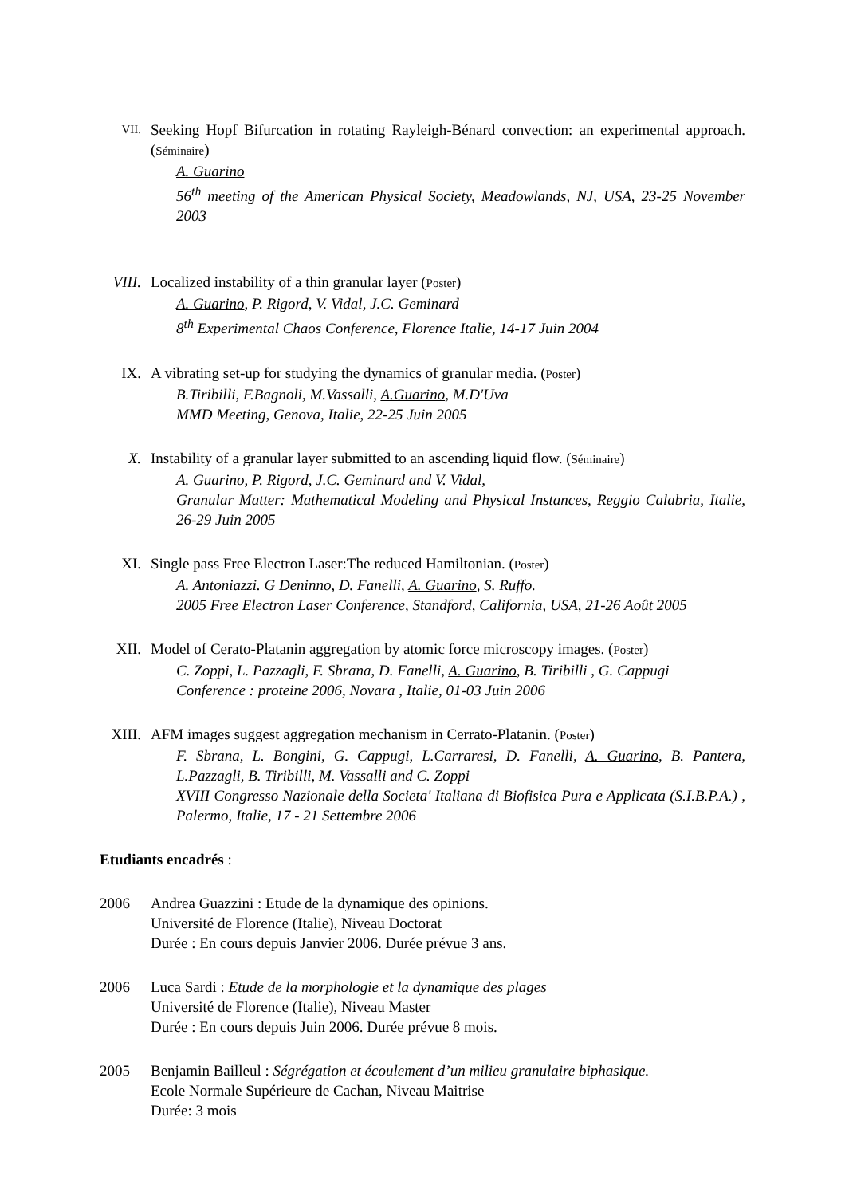VII.
Seeking Hopf Bifurcation in rotating Rayleigh-Bénard convection: an experimental approach. (Séminaire)
A. Guarino
56<sup>th</sup> meeting of the American Physical Society, Meadowlands, NJ, USA, 23-25 November 2003
VIII.
Localized instability of a thin granular layer (Poster)
A. Guarino, P. Rigord, V. Vidal, J.C. Geminard
8<sup>th</sup> Experimental Chaos Conference, Florence Italie, 14-17 Juin 2004
IX. A vibrating set-up for studying the dynamics of granular media. (Poster)
B.Tiribilli, F.Bagnoli, M.Vassalli, A.Guarino, M.D'Uva
MMD Meeting, Genova, Italie, 22-25 Juin 2005
X. Instability of a granular layer submitted to an ascending liquid flow. (Séminaire)
A. Guarino, P. Rigord, J.C. Geminard and V. Vidal,
Granular Matter: Mathematical Modeling and Physical Instances, Reggio Calabria, Italie, 26-29 Juin 2005
XI. Single pass Free Electron Laser:The reduced Hamiltonian. (Poster)
A. Antoniazzi. G Deninno, D. Fanelli, A. Guarino, S. Ruffo.
2005 Free Electron Laser Conference, Standford, California, USA, 21-26 Août 2005
XII. Model of Cerato-Platanin aggregation by atomic force microscopy images. (Poster)
C. Zoppi, L. Pazzagli, F. Sbrana, D. Fanelli, A. Guarino, B. Tiribilli , G. Cappugi
Conference : proteine 2006, Novara , Italie, 01-03 Juin 2006
XIII.
AFM images suggest aggregation mechanism in Cerrato-Platanin. (Poster)
F. Sbrana, L. Bongini, G. Cappugi, L.Carraresi, D. Fanelli, A. Guarino, B. Pantera, L.Pazzagli, B. Tiribilli, M. Vassalli and C. Zoppi
XVIII Congresso Nazionale della Societa' Italiana di Biofisica Pura e Applicata (S.I.B.P.A.) , Palermo, Italie, 17 - 21 Settembre 2006
Etudiants encadrés :
2006 Andrea Guazzini : Etude de la dynamique des opinions.
Université de Florence (Italie), Niveau Doctorat
Durée : En cours depuis Janvier 2006. Durée prévue 3 ans.
2006 Luca Sardi : Etude de la morphologie et la dynamique des plages
Université de Florence (Italie), Niveau Master
Durée : En cours depuis Juin 2006. Durée prévue 8 mois.
2005 Benjamin Bailleul : Ségrégation et écoulement d’un milieu granulaire biphasique.
Ecole Normale Supérieure de Cachan, Niveau Maitrise
Durée: 3 mois